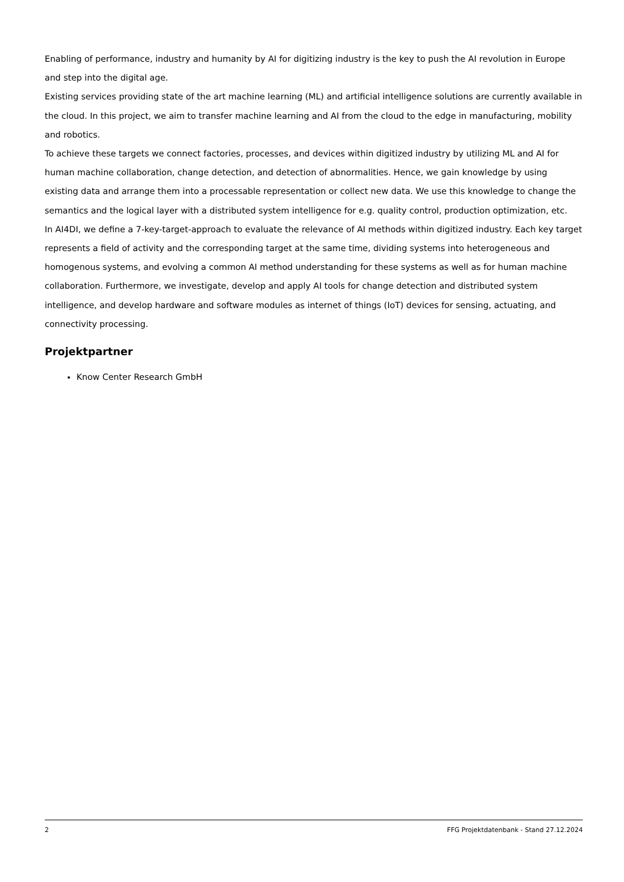Enabling of performance, industry and humanity by AI for digitizing industry is the key to push the AI revolution in Europe and step into the digital age.
Existing services providing state of the art machine learning (ML) and artificial intelligence solutions are currently available in the cloud. In this project, we aim to transfer machine learning and AI from the cloud to the edge in manufacturing, mobility and robotics.
To achieve these targets we connect factories, processes, and devices within digitized industry by utilizing ML and AI for human machine collaboration, change detection, and detection of abnormalities. Hence, we gain knowledge by using existing data and arrange them into a processable representation or collect new data. We use this knowledge to change the semantics and the logical layer with a distributed system intelligence for e.g. quality control, production optimization, etc.
In AI4DI, we define a 7-key-target-approach to evaluate the relevance of AI methods within digitized industry. Each key target represents a field of activity and the corresponding target at the same time, dividing systems into heterogeneous and homogenous systems, and evolving a common AI method understanding for these systems as well as for human machine collaboration. Furthermore, we investigate, develop and apply AI tools for change detection and distributed system intelligence, and develop hardware and software modules as internet of things (IoT) devices for sensing, actuating, and connectivity processing.
Projektpartner
Know Center Research GmbH
2 FFG Projektdatenbank - Stand 27.12.2024